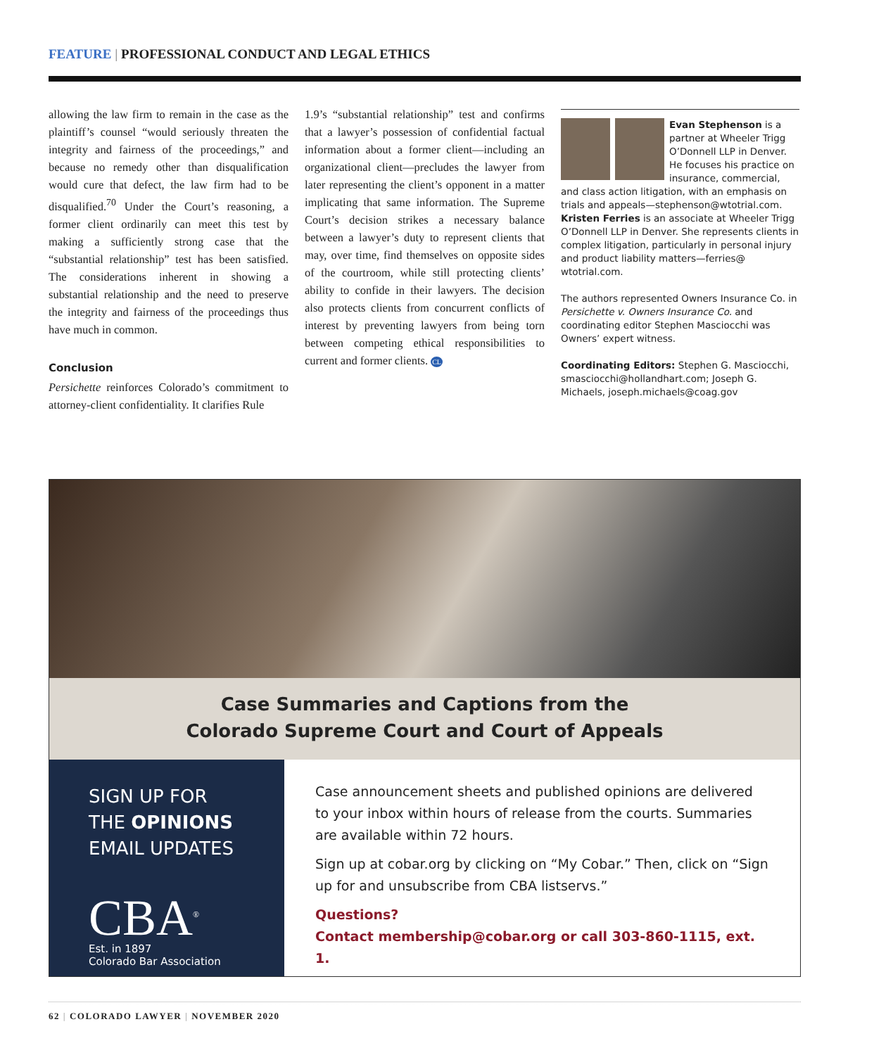FEATURE | PROFESSIONAL CONDUCT AND LEGAL ETHICS
allowing the law firm to remain in the case as the plaintiff’s counsel “would seriously threaten the integrity and fairness of the proceedings,” and because no remedy other than disqualification would cure that defect, the law firm had to be disqualified.<sup>70</sup> Under the Court’s reasoning, a former client ordinarily can meet this test by making a sufficiently strong case that the “substantial relationship” test has been satisfied. The considerations inherent in showing a substantial relationship and the need to preserve the integrity and fairness of the proceedings thus have much in common.
Conclusion
Persichette reinforces Colorado’s commitment to attorney-client confidentiality. It clarifies Rule
1.9’s “substantial relationship” test and confirms that a lawyer’s possession of confidential factual information about a former client—including an organizational client—precludes the lawyer from later representing the client’s opponent in a matter implicating that same information. The Supreme Court’s decision strikes a necessary balance between a lawyer’s duty to represent clients that may, over time, find themselves on opposite sides of the courtroom, while still protecting clients’ ability to confide in their lawyers. The decision also protects clients from concurrent conflicts of interest by preventing lawyers from being torn between competing ethical responsibilities to current and former clients. CL
Evan Stephenson is a partner at Wheeler Trigg O’Donnell LLP in Denver. He focuses his practice on insurance, commercial, and class action litigation, with an emphasis on trials and appeals—stephenson@wtotrial.com. Kristen Ferries is an associate at Wheeler Trigg O’Donnell LLP in Denver. She represents clients in complex litigation, particularly in personal injury and product liability matters—ferries@ wtotrial.com.
The authors represented Owners Insurance Co. in Persichette v. Owners Insurance Co. and coordinating editor Stephen Masciocchi was Owners’ expert witness.
Coordinating Editors: Stephen G. Masciocchi, smasciocchi@hollandhart.com; Joseph G. Michaels, joseph.michaels@coag.gov
Case Summaries and Captions from the
Colorado Supreme Court and Court of Appeals
SIGN UP FOR
THE OPINIONS
EMAIL UPDATES
CBA<sup>®</sup>
Est. in 1897
Colorado Bar Association
Case announcement sheets and published opinions are delivered to your inbox within hours of release from the courts. Summaries are available within 72 hours.
Sign up at cobar.org by clicking on “My Cobar.” Then, click on “Sign up for and unsubscribe from CBA listservs.”
Questions?
Contact membership@cobar.org or call 303-860-1115, ext. 1.
62 | COLORADO LAWYER | NOVEMBER 2020